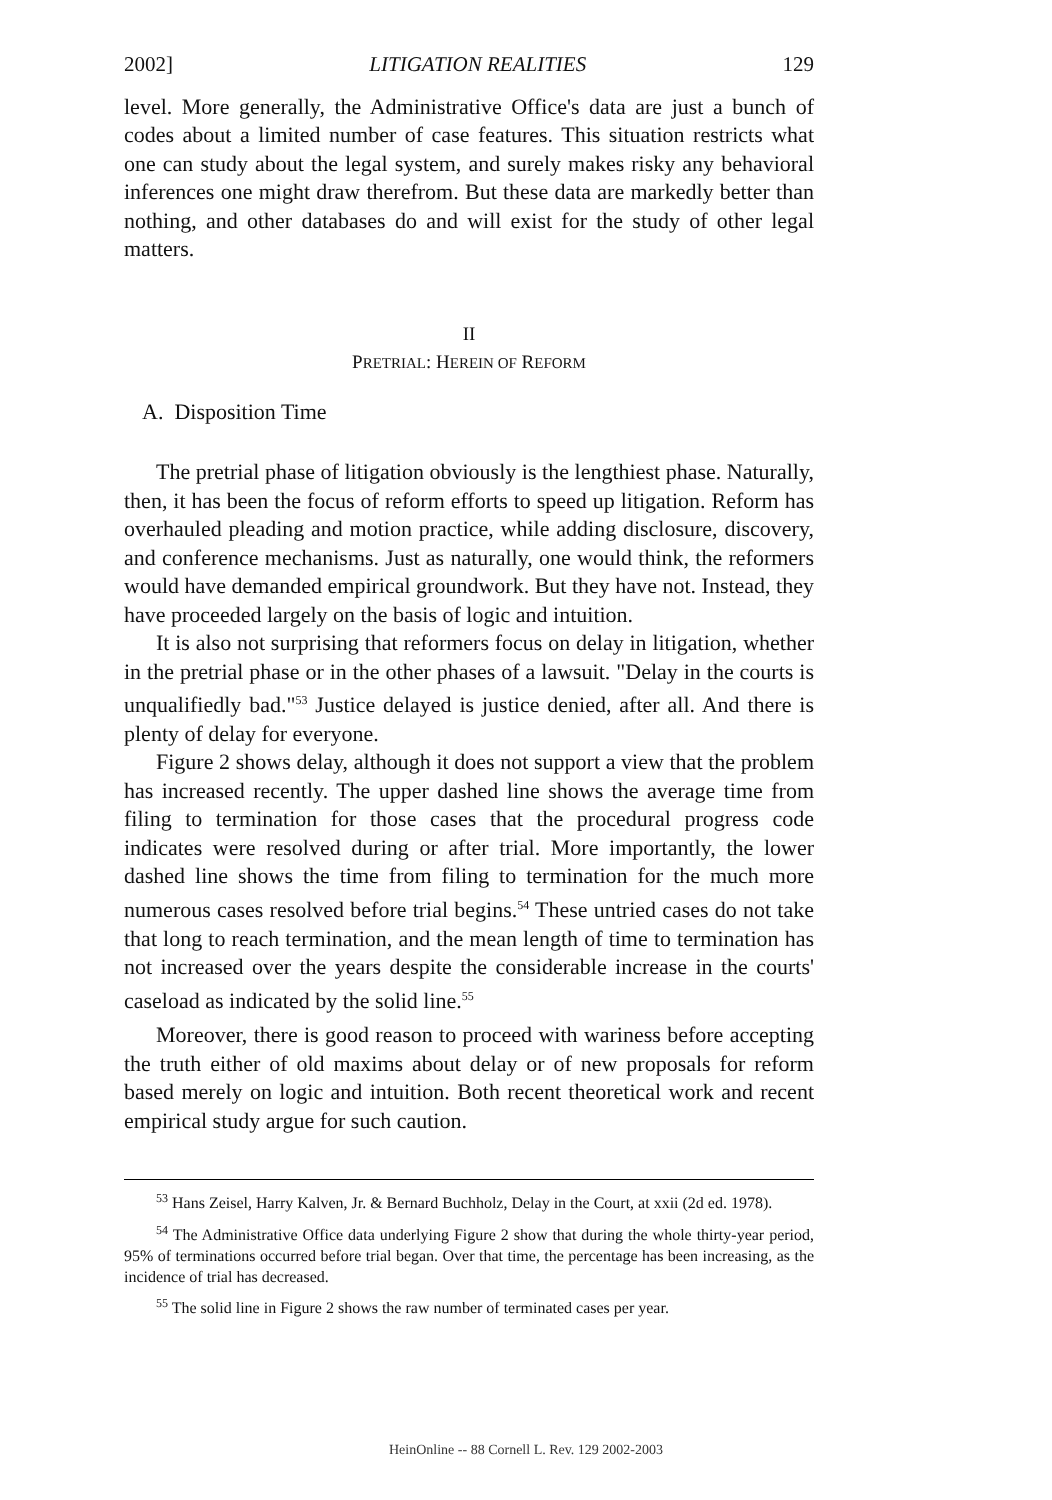2002] LITIGATION REALITIES 129
level. More generally, the Administrative Office's data are just a bunch of codes about a limited number of case features. This situation restricts what one can study about the legal system, and surely makes risky any behavioral inferences one might draw therefrom. But these data are markedly better than nothing, and other databases do and will exist for the study of other legal matters.
II
PRETRIAL: HEREIN OF REFORM
A. Disposition Time
The pretrial phase of litigation obviously is the lengthiest phase. Naturally, then, it has been the focus of reform efforts to speed up litigation. Reform has overhauled pleading and motion practice, while adding disclosure, discovery, and conference mechanisms. Just as naturally, one would think, the reformers would have demanded empirical groundwork. But they have not. Instead, they have proceeded largely on the basis of logic and intuition.
It is also not surprising that reformers focus on delay in litigation, whether in the pretrial phase or in the other phases of a lawsuit. "Delay in the courts is unqualifiedly bad."<sup>53</sup> Justice delayed is justice denied, after all. And there is plenty of delay for everyone.
Figure 2 shows delay, although it does not support a view that the problem has increased recently. The upper dashed line shows the average time from filing to termination for those cases that the procedural progress code indicates were resolved during or after trial. More importantly, the lower dashed line shows the time from filing to termination for the much more numerous cases resolved before trial begins.<sup>54</sup> These untried cases do not take that long to reach termination, and the mean length of time to termination has not increased over the years despite the considerable increase in the courts' caseload as indicated by the solid line.<sup>55</sup>
Moreover, there is good reason to proceed with wariness before accepting the truth either of old maxims about delay or of new proposals for reform based merely on logic and intuition. Both recent theoretical work and recent empirical study argue for such caution.
<sup>53</sup> Hans Zeisel, Harry Kalven, Jr. & Bernard Buchholz, Delay in the Court, at xxii (2d ed. 1978).
<sup>54</sup> The Administrative Office data underlying Figure 2 show that during the whole thirty-year period, 95% of terminations occurred before trial began. Over that time, the percentage has been increasing, as the incidence of trial has decreased.
<sup>55</sup> The solid line in Figure 2 shows the raw number of terminated cases per year.
HeinOnline -- 88 Cornell L. Rev. 129 2002-2003